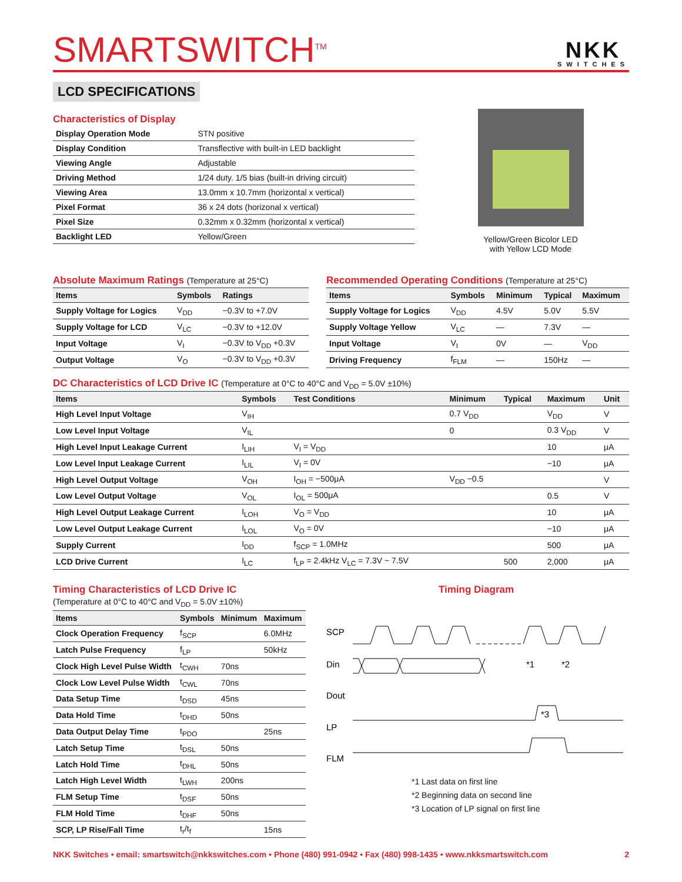SMARTSWITCH<sup>TM</sup>
NKK
SWITCHES
LCD SPECIFICATIONS
Characteristics of Display
| Display Operation Mode | STN positive |
| Display Condition | Transflective with built-in LED backlight |
| Viewing Angle | Adjustable |
| Driving Method | 1/24 duty. 1/5 bias (built-in driving circuit) |
| Viewing Area | 13.0mm x 10.7mm (horizontal x vertical) |
| Pixel Format | 36 x 24 dots (horizonal x vertical) |
| Pixel Size | 0.32mm x 0.32mm (horizontal x vertical) |
| Backlight LED | Yellow/Green |
Yellow/Green Bicolor LED
with Yellow LCD Mode
Absolute Maximum Ratings (Temperature at 25°C)
| Items | Symbols | Ratings |
| --- | --- | --- |
| Supply Voltage for Logics | V<sub>DD</sub> | −0.3V to +7.0V |
| Supply Voltage for LCD | V<sub>LC</sub> | −0.3V to +12.0V |
| Input Voltage | V<sub>I</sub> | −0.3V to V<sub>DD</sub> +0.3V |
| Output Voltage | V<sub>O</sub> | −0.3V to V<sub>DD</sub> +0.3V |
Recommended Operating Conditions (Temperature at 25°C)
| Items | Symbols | Minimum | Typical | Maximum |
| --- | --- | --- | --- | --- |
| Supply Voltage for Logics | V<sub>DD</sub> | 4.5V | 5.0V | 5.5V |
| Supply Voltage Yellow | V<sub>LC</sub> | — | 7.3V | — |
| Input Voltage | V<sub>I</sub> | 0V | — | V<sub>DD</sub> |
| Driving Frequency | f<sub>FLM</sub> | — | 150Hz | — |
DC Characteristics of LCD Drive IC (Temperature at 0°C to 40°C and V<sub>DD</sub> = 5.0V ±10%)
| Items | Symbols | Test Conditions | Minimum | Typical | Maximum | Unit |
| --- | --- | --- | --- | --- | --- | --- |
| High Level Input Voltage | V<sub>IH</sub> | | 0.7 V<sub>DD</sub> | | V<sub>DD</sub> | V |
| Low Level Input Voltage | V<sub>IL</sub> | | 0 | | 0.3 V<sub>DD</sub> | V |
| High Level Input Leakage Current | I<sub>LIH</sub> | V<sub>I</sub> = V<sub>DD</sub> | | | 10 | μA |
| Low Level Input Leakage Current | I<sub>LIL</sub> | V<sub>I</sub> = 0V | | | −10 | μA |
| High Level Output Voltage | V<sub>OH</sub> | I<sub>OH</sub> = −500μA | V<sub>DD</sub> −0.5 | | | V |
| Low Level Output Voltage | V<sub>OL</sub> | I<sub>OL</sub> = 500μA | | | 0.5 | V |
| High Level Output Leakage Current | I<sub>LOH</sub> | V<sub>O</sub> = V<sub>DD</sub> | | | 10 | μA |
| Low Level Output Leakage Current | I<sub>LOL</sub> | V<sub>O</sub> = 0V | | | −10 | μA |
| Supply Current | I<sub>DD</sub> | f<sub>SCP</sub> = 1.0MHz | | | 500 | μA |
| LCD Drive Current | I<sub>LC</sub> | f<sub>LP</sub> = 2.4kHz V<sub>LC</sub> = 7.3V ~ 7.5V | | 500 | 2,000 | μA |
Timing Characteristics of LCD Drive IC
(Temperature at 0°C to 40°C and V<sub>DD</sub> = 5.0V ±10%)
| Items | Symbols | Minimum | Maximum |
| --- | --- | --- | --- |
| Clock Operation Frequency | f<sub>SCP</sub> | | 6.0MHz |
| Latch Pulse Frequency | f<sub>LP</sub> | | 50kHz |
| Clock High Level Pulse Width | t<sub>CWH</sub> | 70ns | |
| Clock Low Level Pulse Width | t<sub>CWL</sub> | 70ns | |
| Data Setup Time | t<sub>DSD</sub> | 45ns | |
| Data Hold Time | t<sub>DHD</sub> | 50ns | |
| Data Output Delay Time | t<sub>PDO</sub> | | 25ns |
| Latch Setup Time | t<sub>DSL</sub> | 50ns | |
| Latch Hold Time | t<sub>DHL</sub> | 50ns | |
| Latch High Level Width | t<sub>LWH</sub> | 200ns | |
| FLM Setup Time | t<sub>DSF</sub> | 50ns | |
| FLM Hold Time | t<sub>DHF</sub> | 50ns | |
| SCP, LP Rise/Fall Time | t<sub>r</sub>/t<sub>f</sub> | | 15ns |
Timing Diagram
SCP
Din
Dout
LP
FLM
*1
*2
*3
*1 Last data on first line
*2 Beginning data on second line
*3 Location of LP signal on first line
NKK Switches • email: smartswitch@nkkswitches.com • Phone (480) 991-0942 • Fax (480) 998-1435 • www.nkksmartswitch.com 2